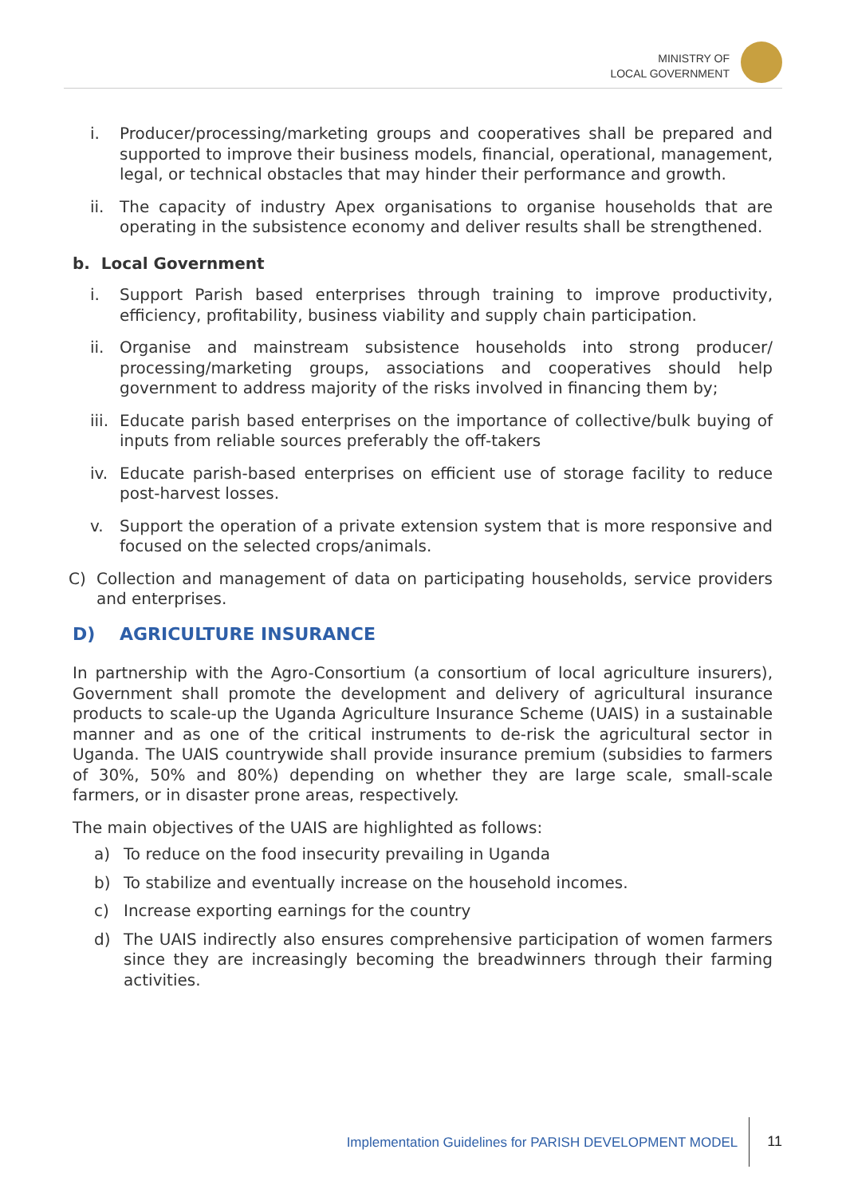MINISTRY OF
LOCAL GOVERNMENT
i. Producer/processing/marketing groups and cooperatives shall be prepared and supported to improve their business models, financial, operational, management, legal, or technical obstacles that may hinder their performance and growth.
ii. The capacity of industry Apex organisations to organise households that are operating in the subsistence economy and deliver results shall be strengthened.
b. Local Government
i. Support Parish based enterprises through training to improve productivity, efficiency, profitability, business viability and supply chain participation.
ii. Organise and mainstream subsistence households into strong producer/ processing/marketing groups, associations and cooperatives should help government to address majority of the risks involved in financing them by;
iii. Educate parish based enterprises on the importance of collective/bulk buying of inputs from reliable sources preferably the off-takers
iv. Educate parish-based enterprises on efficient use of storage facility to reduce post-harvest losses.
v. Support the operation of a private extension system that is more responsive and focused on the selected crops/animals.
C) Collection and management of data on participating households, service providers and enterprises.
D) AGRICULTURE INSURANCE
In partnership with the Agro-Consortium (a consortium of local agriculture insurers), Government shall promote the development and delivery of agricultural insurance products to scale-up the Uganda Agriculture Insurance Scheme (UAIS) in a sustainable manner and as one of the critical instruments to de-risk the agricultural sector in Uganda. The UAIS countrywide shall provide insurance premium (subsidies to farmers of 30%, 50% and 80%) depending on whether they are large scale, small-scale farmers, or in disaster prone areas, respectively.
The main objectives of the UAIS are highlighted as follows:
a) To reduce on the food insecurity prevailing in Uganda
b) To stabilize and eventually increase on the household incomes.
c) Increase exporting earnings for the country
d) The UAIS indirectly also ensures comprehensive participation of women farmers since they are increasingly becoming the breadwinners through their farming activities.
Implementation Guidelines for PARISH DEVELOPMENT MODEL
11